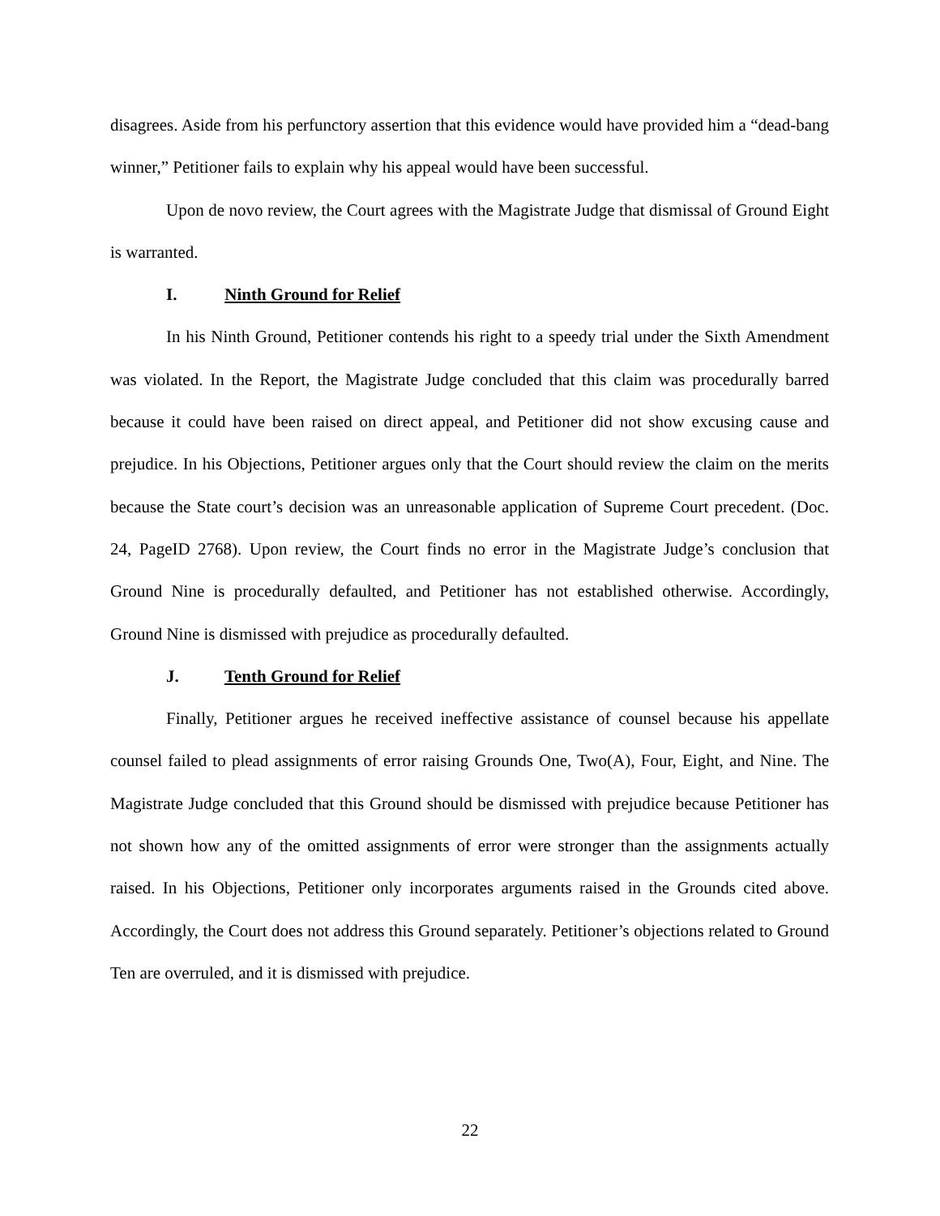disagrees. Aside from his perfunctory assertion that this evidence would have provided him a “dead-bang winner,” Petitioner fails to explain why his appeal would have been successful.
Upon de novo review, the Court agrees with the Magistrate Judge that dismissal of Ground Eight is warranted.
I. Ninth Ground for Relief
In his Ninth Ground, Petitioner contends his right to a speedy trial under the Sixth Amendment was violated. In the Report, the Magistrate Judge concluded that this claim was procedurally barred because it could have been raised on direct appeal, and Petitioner did not show excusing cause and prejudice. In his Objections, Petitioner argues only that the Court should review the claim on the merits because the State court’s decision was an unreasonable application of Supreme Court precedent. (Doc. 24, PageID 2768). Upon review, the Court finds no error in the Magistrate Judge’s conclusion that Ground Nine is procedurally defaulted, and Petitioner has not established otherwise. Accordingly, Ground Nine is dismissed with prejudice as procedurally defaulted.
J. Tenth Ground for Relief
Finally, Petitioner argues he received ineffective assistance of counsel because his appellate counsel failed to plead assignments of error raising Grounds One, Two(A), Four, Eight, and Nine. The Magistrate Judge concluded that this Ground should be dismissed with prejudice because Petitioner has not shown how any of the omitted assignments of error were stronger than the assignments actually raised. In his Objections, Petitioner only incorporates arguments raised in the Grounds cited above. Accordingly, the Court does not address this Ground separately. Petitioner’s objections related to Ground Ten are overruled, and it is dismissed with prejudice.
22